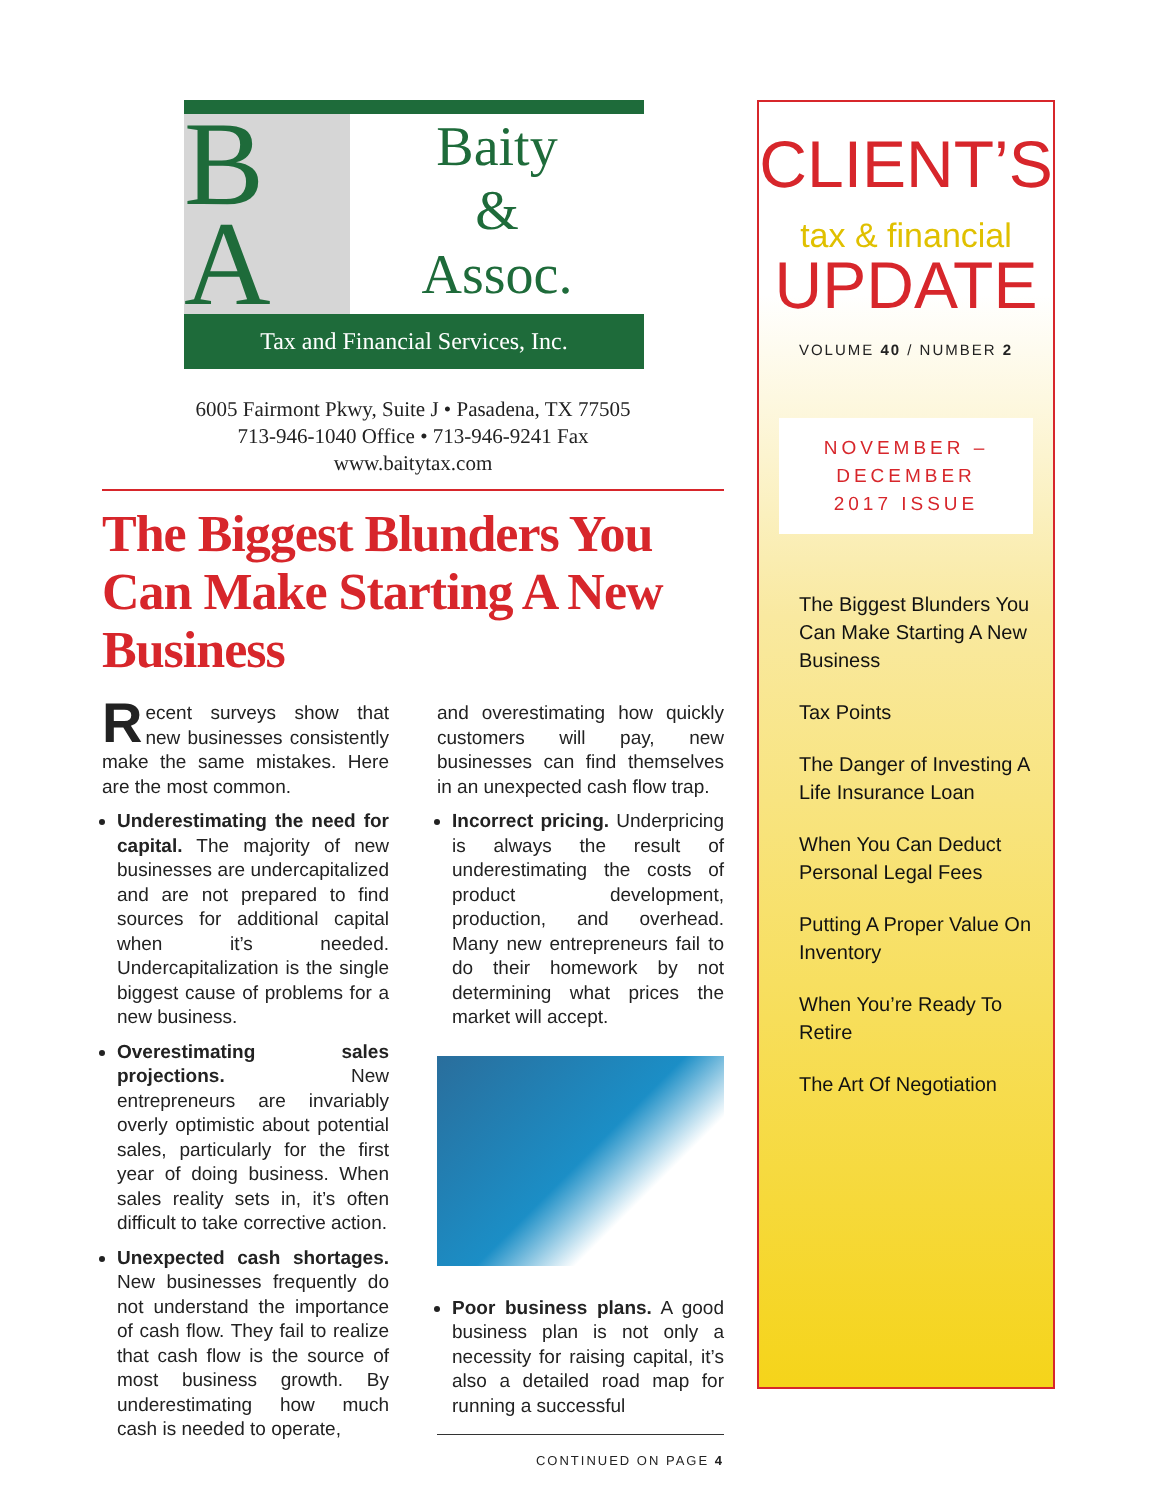B
A
Baity
&
Assoc.
Tax and Financial Services, Inc.
6005 Fairmont Pkwy, Suite J • Pasadena, TX 77505
713-946-1040 Office • 713-946-9241 Fax
www.baitytax.com
The Biggest Blunders You Can Make Starting A New Business
Recent surveys show that new businesses consistently make the same mistakes. Here are the most common.
Underestimating the need for capital. The majority of new businesses are undercapitalized and are not prepared to find sources for additional capital when it’s needed. Undercapitalization is the single biggest cause of problems for a new business.
Overestimating sales projections. New entrepreneurs are invariably overly optimistic about potential sales, particularly for the first year of doing business. When sales reality sets in, it’s often difficult to take corrective action.
Unexpected cash shortages. New businesses frequently do not understand the importance of cash flow. They fail to realize that cash flow is the source of most business growth. By underestimating how much cash is needed to operate,
and overestimating how quickly customers will pay, new businesses can find themselves in an unexpected cash flow trap.
Incorrect pricing. Underpricing is always the result of underestimating the costs of product development, production, and overhead. Many new entrepreneurs fail to do their homework by not determining what prices the market will accept.
Poor business plans. A good business plan is not only a necessity for raising capital, it’s also a detailed road map for running a successful
CONTINUED ON PAGE 4
CLIENT’S
tax & financial
UPDATE
VOLUME 40 / NUMBER 2
NOVEMBER – DECEMBER
2017 ISSUE
The Biggest Blunders You Can Make Starting A New Business
Tax Points
The Danger of Investing A Life Insurance Loan
When You Can Deduct Personal Legal Fees
Putting A Proper Value On Inventory
When You’re Ready To Retire
The Art Of Negotiation